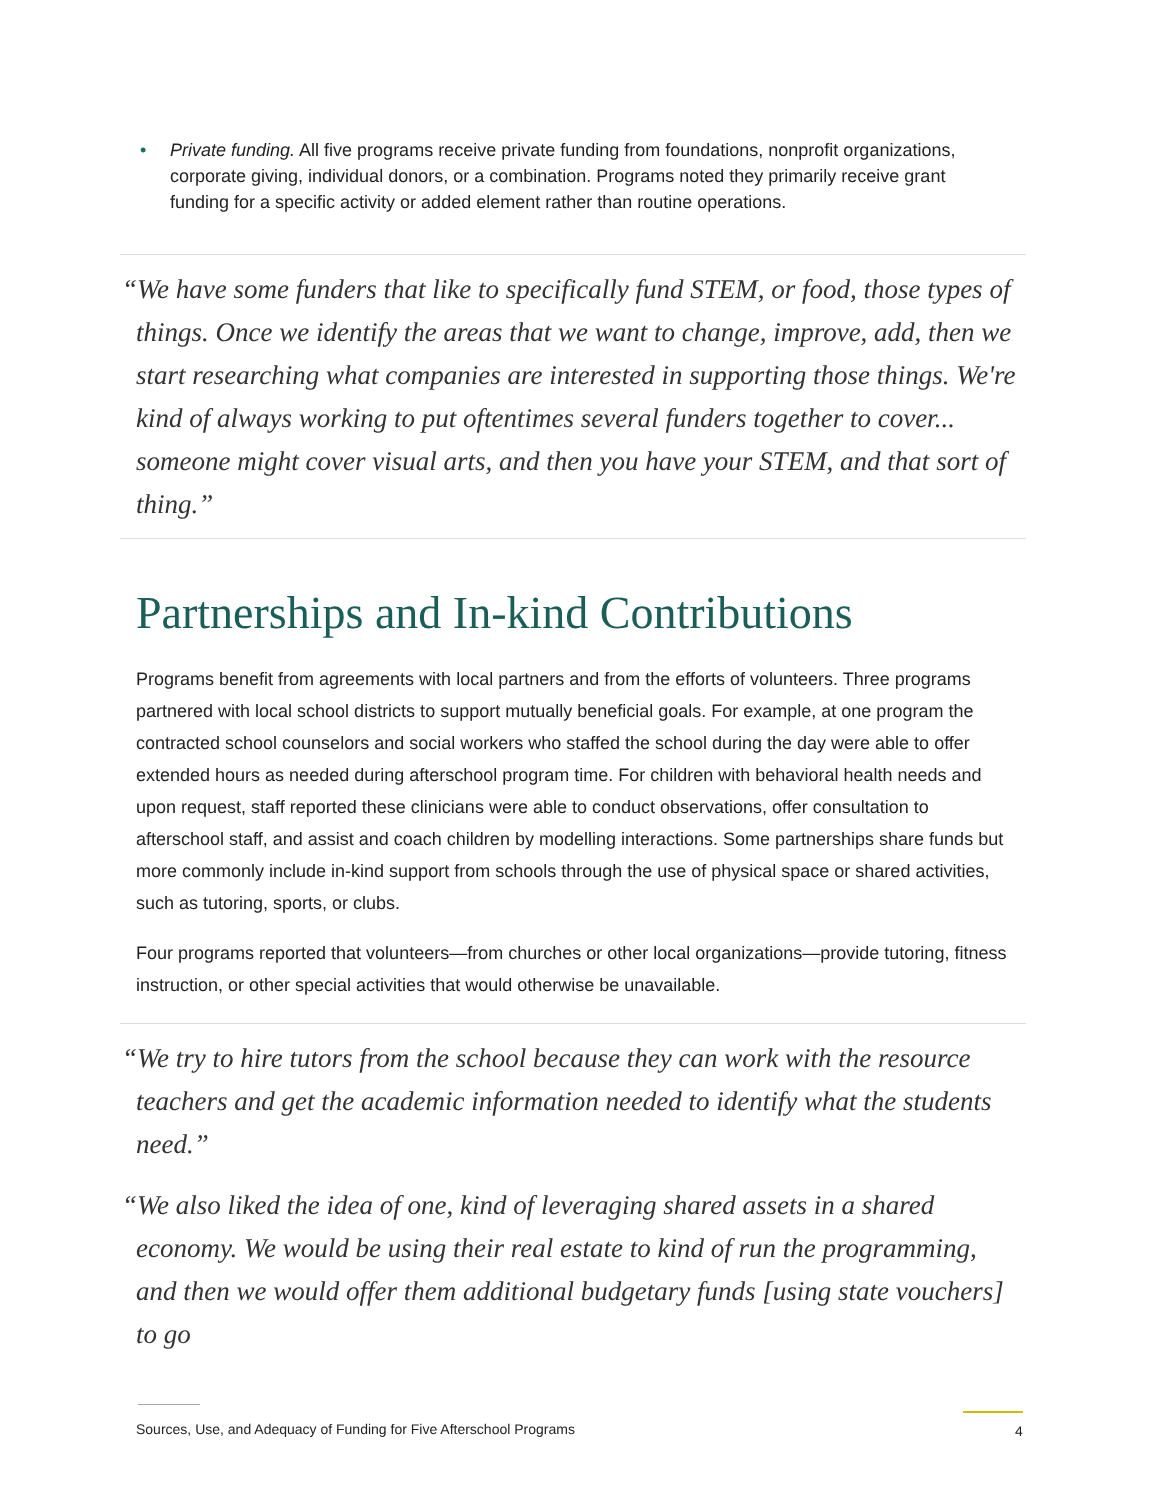• Private funding. All five programs receive private funding from foundations, nonprofit organizations, corporate giving, individual donors, or a combination. Programs noted they primarily receive grant funding for a specific activity or added element rather than routine operations.
“We have some funders that like to specifically fund STEM, or food, those types of things. Once we identify the areas that we want to change, improve, add, then we start researching what companies are interested in supporting those things. We're kind of always working to put oftentimes several funders together to cover... someone might cover visual arts, and then you have your STEM, and that sort of thing.”
Partnerships and In-kind Contributions
Programs benefit from agreements with local partners and from the efforts of volunteers. Three programs partnered with local school districts to support mutually beneficial goals. For example, at one program the contracted school counselors and social workers who staffed the school during the day were able to offer extended hours as needed during afterschool program time. For children with behavioral health needs and upon request, staff reported these clinicians were able to conduct observations, offer consultation to afterschool staff, and assist and coach children by modelling interactions. Some partnerships share funds but more commonly include in-kind support from schools through the use of physical space or shared activities, such as tutoring, sports, or clubs.
Four programs reported that volunteers—from churches or other local organizations—provide tutoring, fitness instruction, or other special activities that would otherwise be unavailable.
“We try to hire tutors from the school because they can work with the resource teachers and get the academic information needed to identify what the students need.”
“We also liked the idea of one, kind of leveraging shared assets in a shared economy. We would be using their real estate to kind of run the programming, and then we would offer them additional budgetary funds [using state vouchers] to go
Sources, Use, and Adequacy of Funding for Five Afterschool Programs
4